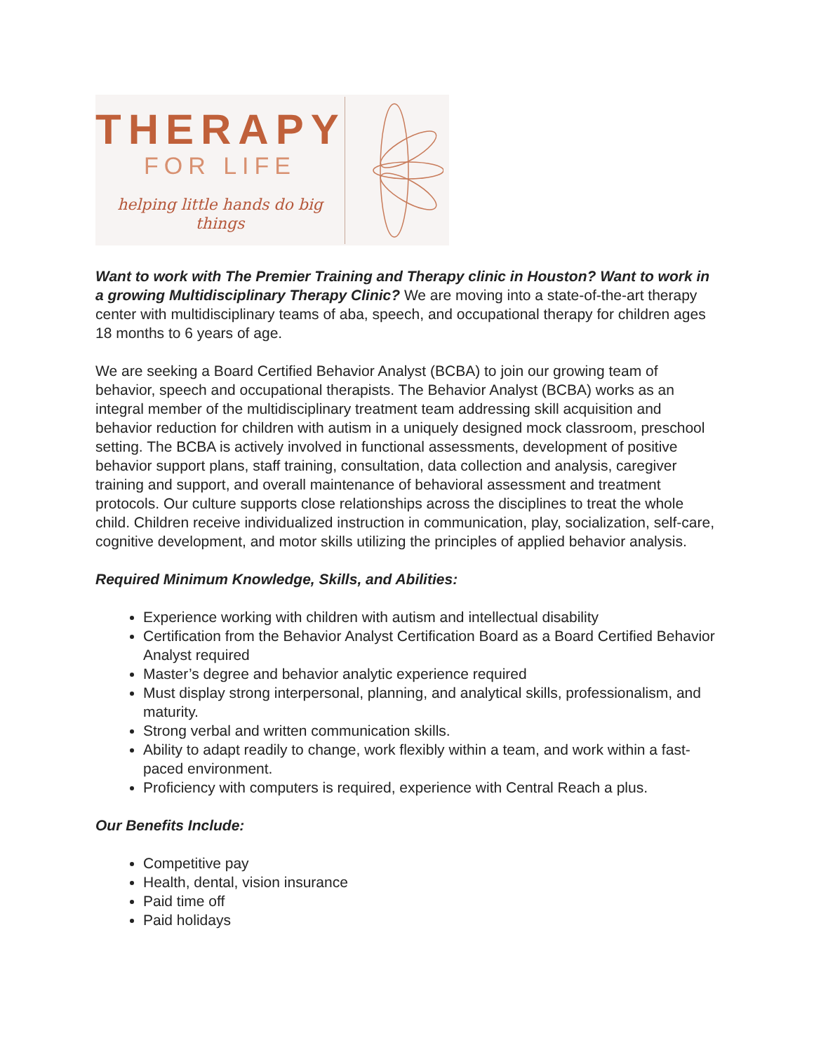THERAPY
FOR LIFE
helping little hands do big things
Want to work with The Premier Training and Therapy clinic in Houston? Want to work in a growing Multidisciplinary Therapy Clinic? We are moving into a state-of-the-art therapy center with multidisciplinary teams of aba, speech, and occupational therapy for children ages 18 months to 6 years of age.
We are seeking a Board Certified Behavior Analyst (BCBA) to join our growing team of behavior, speech and occupational therapists. The Behavior Analyst (BCBA) works as an integral member of the multidisciplinary treatment team addressing skill acquisition and behavior reduction for children with autism in a uniquely designed mock classroom, preschool setting. The BCBA is actively involved in functional assessments, development of positive behavior support plans, staff training, consultation, data collection and analysis, caregiver training and support, and overall maintenance of behavioral assessment and treatment protocols. Our culture supports close relationships across the disciplines to treat the whole child. Children receive individualized instruction in communication, play, socialization, self-care, cognitive development, and motor skills utilizing the principles of applied behavior analysis.
Required Minimum Knowledge, Skills, and Abilities:
Experience working with children with autism and intellectual disability
Certification from the Behavior Analyst Certification Board as a Board Certified Behavior Analyst required
Master’s degree and behavior analytic experience required
Must display strong interpersonal, planning, and analytical skills, professionalism, and maturity.
Strong verbal and written communication skills.
Ability to adapt readily to change, work flexibly within a team, and work within a fast-paced environment.
Proficiency with computers is required, experience with Central Reach a plus.
Our Benefits Include:
Competitive pay
Health, dental, vision insurance
Paid time off
Paid holidays